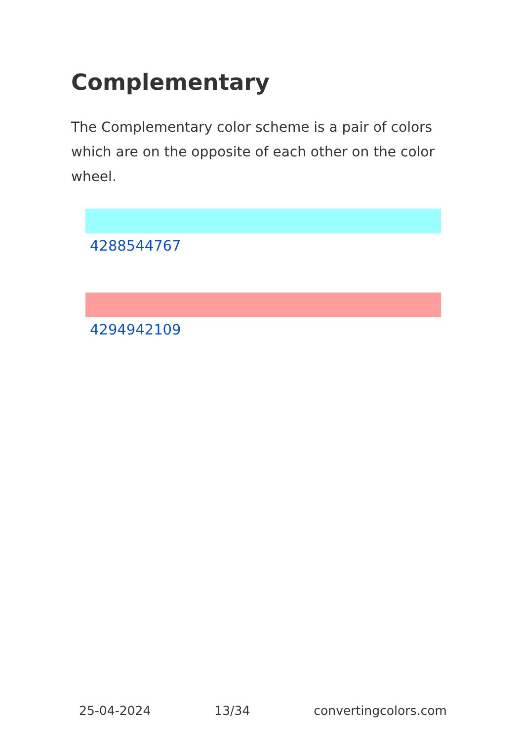Complementary
The Complementary color scheme is a pair of colors which are on the opposite of each other on the color wheel.
4288544767
4294942109
25-04-2024 13/34 convertingcolors.com